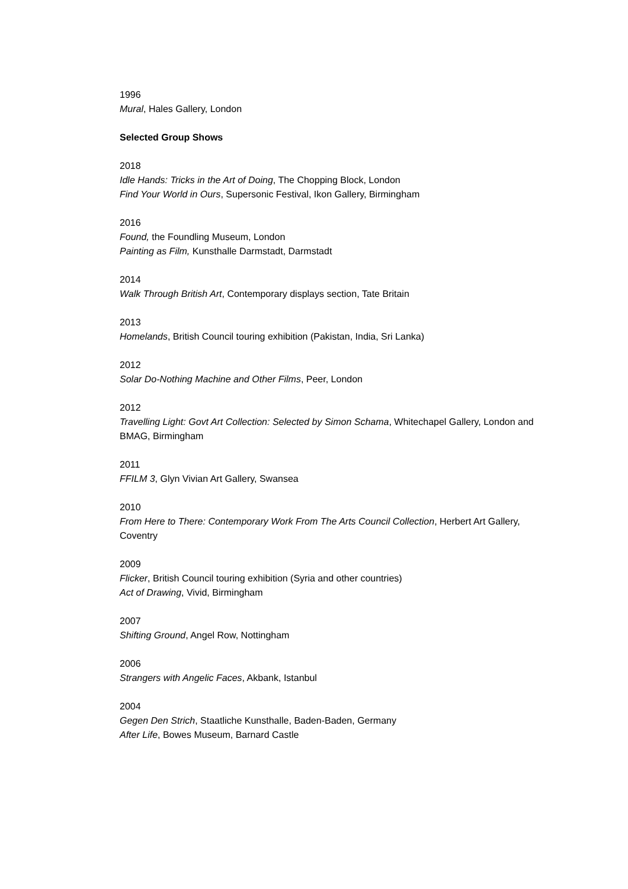1996
Mural, Hales Gallery, London
Selected Group Shows
2018
Idle Hands: Tricks in the Art of Doing, The Chopping Block, London
Find Your World in Ours, Supersonic Festival, Ikon Gallery, Birmingham
2016
Found, the Foundling Museum, London
Painting as Film, Kunsthalle Darmstadt, Darmstadt
2014
Walk Through British Art, Contemporary displays section, Tate Britain
2013
Homelands, British Council touring exhibition (Pakistan, India, Sri Lanka)
2012
Solar Do-Nothing Machine and Other Films, Peer, London
2012
Travelling Light: Govt Art Collection: Selected by Simon Schama, Whitechapel Gallery, London and BMAG, Birmingham
2011
FFILM 3, Glyn Vivian Art Gallery, Swansea
2010
From Here to There: Contemporary Work From The Arts Council Collection, Herbert Art Gallery, Coventry
2009
Flicker, British Council touring exhibition (Syria and other countries)
Act of Drawing, Vivid, Birmingham
2007
Shifting Ground, Angel Row, Nottingham
2006
Strangers with Angelic Faces, Akbank, Istanbul
2004
Gegen Den Strich, Staatliche Kunsthalle, Baden-Baden, Germany
After Life, Bowes Museum, Barnard Castle